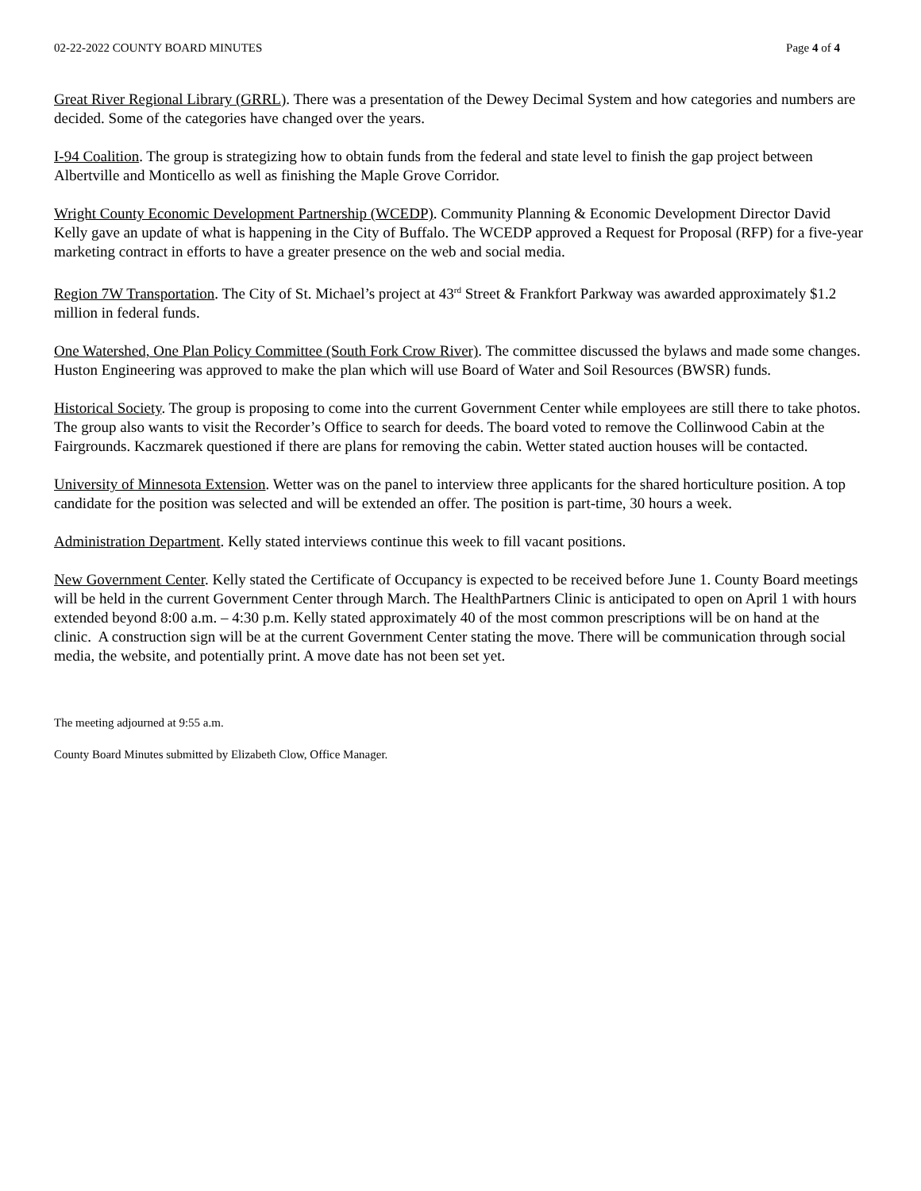02-22-2022 COUNTY BOARD MINUTES Page 4 of 4
Great River Regional Library (GRRL). There was a presentation of the Dewey Decimal System and how categories and numbers are decided. Some of the categories have changed over the years.
I-94 Coalition. The group is strategizing how to obtain funds from the federal and state level to finish the gap project between Albertville and Monticello as well as finishing the Maple Grove Corridor.
Wright County Economic Development Partnership (WCEDP). Community Planning & Economic Development Director David Kelly gave an update of what is happening in the City of Buffalo. The WCEDP approved a Request for Proposal (RFP) for a five-year marketing contract in efforts to have a greater presence on the web and social media.
Region 7W Transportation. The City of St. Michael’s project at 43<sup>rd</sup> Street & Frankfort Parkway was awarded approximately $1.2 million in federal funds.
One Watershed, One Plan Policy Committee (South Fork Crow River). The committee discussed the bylaws and made some changes. Huston Engineering was approved to make the plan which will use Board of Water and Soil Resources (BWSR) funds.
Historical Society. The group is proposing to come into the current Government Center while employees are still there to take photos. The group also wants to visit the Recorder’s Office to search for deeds. The board voted to remove the Collinwood Cabin at the Fairgrounds. Kaczmarek questioned if there are plans for removing the cabin. Wetter stated auction houses will be contacted.
University of Minnesota Extension. Wetter was on the panel to interview three applicants for the shared horticulture position. A top candidate for the position was selected and will be extended an offer. The position is part-time, 30 hours a week.
Administration Department. Kelly stated interviews continue this week to fill vacant positions.
New Government Center. Kelly stated the Certificate of Occupancy is expected to be received before June 1. County Board meetings will be held in the current Government Center through March. The HealthPartners Clinic is anticipated to open on April 1 with hours extended beyond 8:00 a.m. – 4:30 p.m. Kelly stated approximately 40 of the most common prescriptions will be on hand at the clinic. A construction sign will be at the current Government Center stating the move. There will be communication through social media, the website, and potentially print. A move date has not been set yet.
The meeting adjourned at 9:55 a.m.
County Board Minutes submitted by Elizabeth Clow, Office Manager.